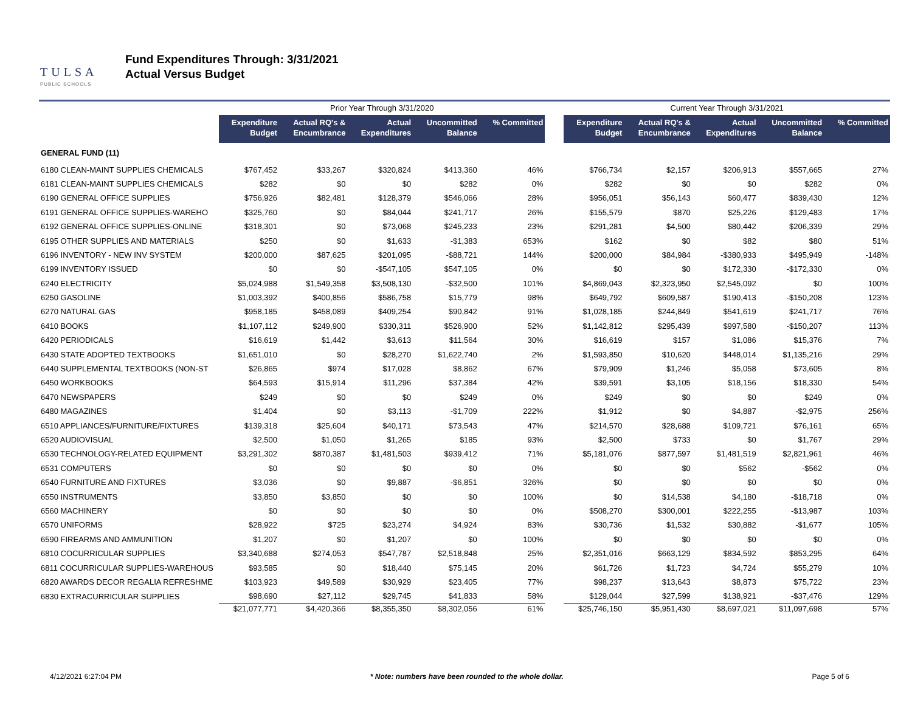TULSA
PUBLIC SCHOOLS
Fund Expenditures Through: 3/31/2021
Actual Versus Budget
| | Prior Year Through 3/31/2020 | | | | | | Current Year Through 3/31/2021 | | | | |
| --- | --- | --- | --- | --- | --- | --- | --- | --- | --- | --- | --- |
| | Expenditure Budget | Actual RQ's & Encumbrance | Actual Expenditures | Uncommitted Balance | % Committed | | Expenditure Budget | Actual RQ's & Encumbrance | Actual Expenditures | Uncommitted Balance | % Committed |
| GENERAL FUND (11) | | | | | | | | | | | |
| 6180 CLEAN-MAINT SUPPLIES CHEMICALS | $767,452 | $33,267 | $320,824 | $413,360 | 46% | | $766,734 | $2,157 | $206,913 | $557,665 | 27% |
| 6181 CLEAN-MAINT SUPPLIES CHEMICALS | $282 | $0 | $0 | $282 | 0% | | $282 | $0 | $0 | $282 | 0% |
| 6190 GENERAL OFFICE SUPPLIES | $756,926 | $82,481 | $128,379 | $546,066 | 28% | | $956,051 | $56,143 | $60,477 | $839,430 | 12% |
| 6191 GENERAL OFFICE SUPPLIES-WAREHO | $325,760 | $0 | $84,044 | $241,717 | 26% | | $155,579 | $870 | $25,226 | $129,483 | 17% |
| 6192 GENERAL OFFICE SUPPLIES-ONLINE | $318,301 | $0 | $73,068 | $245,233 | 23% | | $291,281 | $4,500 | $80,442 | $206,339 | 29% |
| 6195 OTHER SUPPLIES AND MATERIALS | $250 | $0 | $1,633 | -$1,383 | 653% | | $162 | $0 | $82 | $80 | 51% |
| 6196 INVENTORY - NEW INV SYSTEM | $200,000 | $87,625 | $201,095 | -$88,721 | 144% | | $200,000 | $84,984 | -$380,933 | $495,949 | -148% |
| 6199 INVENTORY ISSUED | $0 | $0 | -$547,105 | $547,105 | 0% | | $0 | $0 | $172,330 | -$172,330 | 0% |
| 6240 ELECTRICITY | $5,024,988 | $1,549,358 | $3,508,130 | -$32,500 | 101% | | $4,869,043 | $2,323,950 | $2,545,092 | $0 | 100% |
| 6250 GASOLINE | $1,003,392 | $400,856 | $586,758 | $15,779 | 98% | | $649,792 | $609,587 | $190,413 | -$150,208 | 123% |
| 6270 NATURAL GAS | $958,185 | $458,089 | $409,254 | $90,842 | 91% | | $1,028,185 | $244,849 | $541,619 | $241,717 | 76% |
| 6410 BOOKS | $1,107,112 | $249,900 | $330,311 | $526,900 | 52% | | $1,142,812 | $295,439 | $997,580 | -$150,207 | 113% |
| 6420 PERIODICALS | $16,619 | $1,442 | $3,613 | $11,564 | 30% | | $16,619 | $157 | $1,086 | $15,376 | 7% |
| 6430 STATE ADOPTED TEXTBOOKS | $1,651,010 | $0 | $28,270 | $1,622,740 | 2% | | $1,593,850 | $10,620 | $448,014 | $1,135,216 | 29% |
| 6440 SUPPLEMENTAL TEXTBOOKS (NON-ST | $26,865 | $974 | $17,028 | $8,862 | 67% | | $79,909 | $1,246 | $5,058 | $73,605 | 8% |
| 6450 WORKBOOKS | $64,593 | $15,914 | $11,296 | $37,384 | 42% | | $39,591 | $3,105 | $18,156 | $18,330 | 54% |
| 6470 NEWSPAPERS | $249 | $0 | $0 | $249 | 0% | | $249 | $0 | $0 | $249 | 0% |
| 6480 MAGAZINES | $1,404 | $0 | $3,113 | -$1,709 | 222% | | $1,912 | $0 | $4,887 | -$2,975 | 256% |
| 6510 APPLIANCES/FURNITURE/FIXTURES | $139,318 | $25,604 | $40,171 | $73,543 | 47% | | $214,570 | $28,688 | $109,721 | $76,161 | 65% |
| 6520 AUDIOVISUAL | $2,500 | $1,050 | $1,265 | $185 | 93% | | $2,500 | $733 | $0 | $1,767 | 29% |
| 6530 TECHNOLOGY-RELATED EQUIPMENT | $3,291,302 | $870,387 | $1,481,503 | $939,412 | 71% | | $5,181,076 | $877,597 | $1,481,519 | $2,821,961 | 46% |
| 6531 COMPUTERS | $0 | $0 | $0 | $0 | 0% | | $0 | $0 | $562 | -$562 | 0% |
| 6540 FURNITURE AND FIXTURES | $3,036 | $0 | $9,887 | -$6,851 | 326% | | $0 | $0 | $0 | $0 | 0% |
| 6550 INSTRUMENTS | $3,850 | $3,850 | $0 | $0 | 100% | | $0 | $14,538 | $4,180 | -$18,718 | 0% |
| 6560 MACHINERY | $0 | $0 | $0 | $0 | 0% | | $508,270 | $300,001 | $222,255 | -$13,987 | 103% |
| 6570 UNIFORMS | $28,922 | $725 | $23,274 | $4,924 | 83% | | $30,736 | $1,532 | $30,882 | -$1,677 | 105% |
| 6590 FIREARMS AND AMMUNITION | $1,207 | $0 | $1,207 | $0 | 100% | | $0 | $0 | $0 | $0 | 0% |
| 6810 COCURRICULAR SUPPLIES | $3,340,688 | $274,053 | $547,787 | $2,518,848 | 25% | | $2,351,016 | $663,129 | $834,592 | $853,295 | 64% |
| 6811 COCURRICULAR SUPPLIES-WAREHOUS | $93,585 | $0 | $18,440 | $75,145 | 20% | | $61,726 | $1,723 | $4,724 | $55,279 | 10% |
| 6820 AWARDS DECOR REGALIA REFRESHME | $103,923 | $49,589 | $30,929 | $23,405 | 77% | | $98,237 | $13,643 | $8,873 | $75,722 | 23% |
| 6830 EXTRACURRICULAR SUPPLIES | $98,690 | $27,112 | $29,745 | $41,833 | 58% | | $129,044 | $27,599 | $138,921 | -$37,476 | 129% |
| | $21,077,771 | $4,420,366 | $8,355,350 | $8,302,056 | 61% | | $25,746,150 | $5,951,430 | $8,697,021 | $11,097,698 | 57% |
4/12/2021 6:27:04 PM * Note: numbers have been rounded to the whole dollar. Page 5 of 6